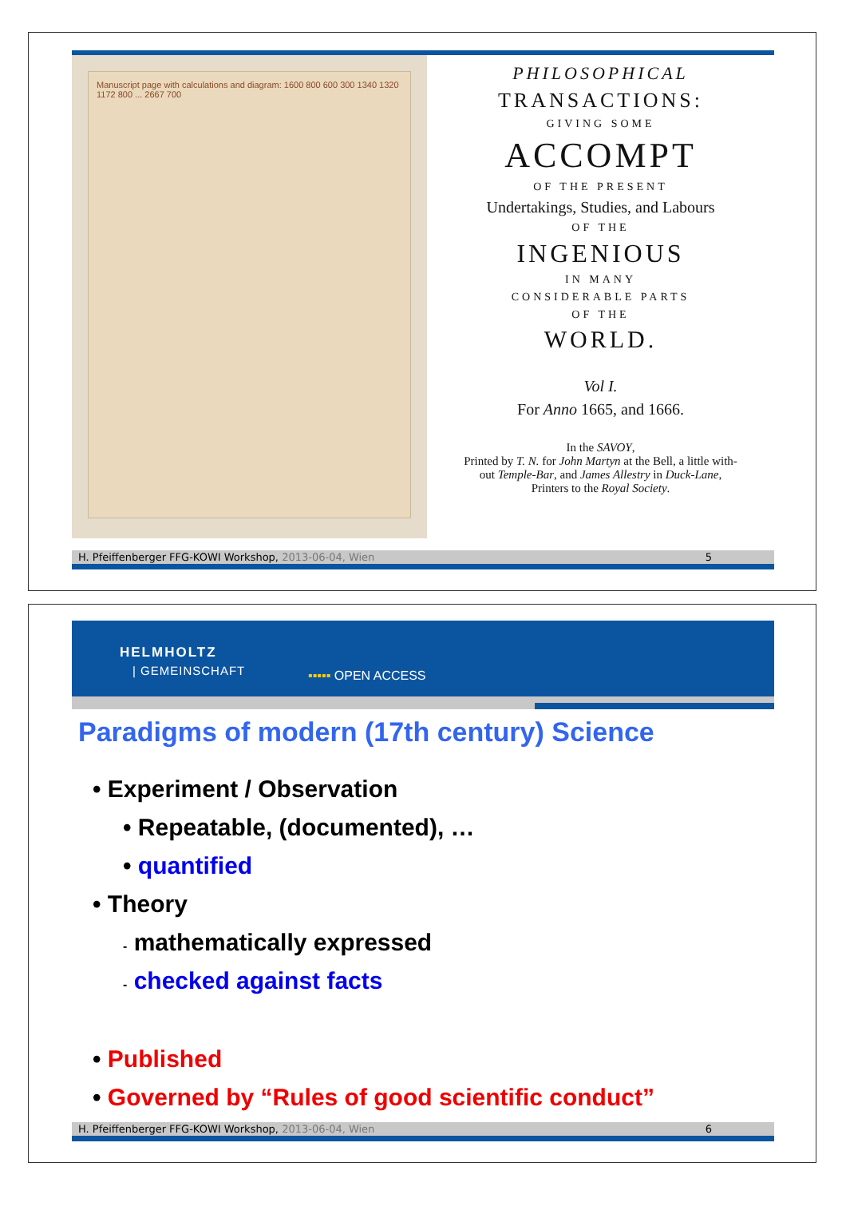Manuscript page with calculations and diagram: 1600 800 600 300 1340 1320 1172 800 ... 2667 700
PHILOSOPHICAL
TRANSACTIONS:
GIVING SOME
ACCOMPT
OF THE PRESENT
Undertakings, Studies, and Labours
OF THE
INGENIOUS
IN MANY
CONSIDERABLE PARTS
OF THE
WORLD.
Vol I.
For Anno 1665, and 1666.
In the SAVOY,
Printed by T. N. for John Martyn at the Bell, a little with-
out Temple-Bar, and James Allestry in Duck-Lane,
Printers to the Royal Society.
H. Pfeiffenberger FFG-KOWI Workshop, 2013-06-04, Wien 5
HELMHOLTZ
| GEMEINSCHAFT ▪▪▪▪▪ OPEN ACCESS
Paradigms of modern (17th century) Science
• Experiment / Observation
• Repeatable, (documented), …
• quantified
• Theory
- mathematically expressed
- checked against facts
• Published
• Governed by “Rules of good scientific conduct”
H. Pfeiffenberger FFG-KOWI Workshop, 2013-06-04, Wien 6